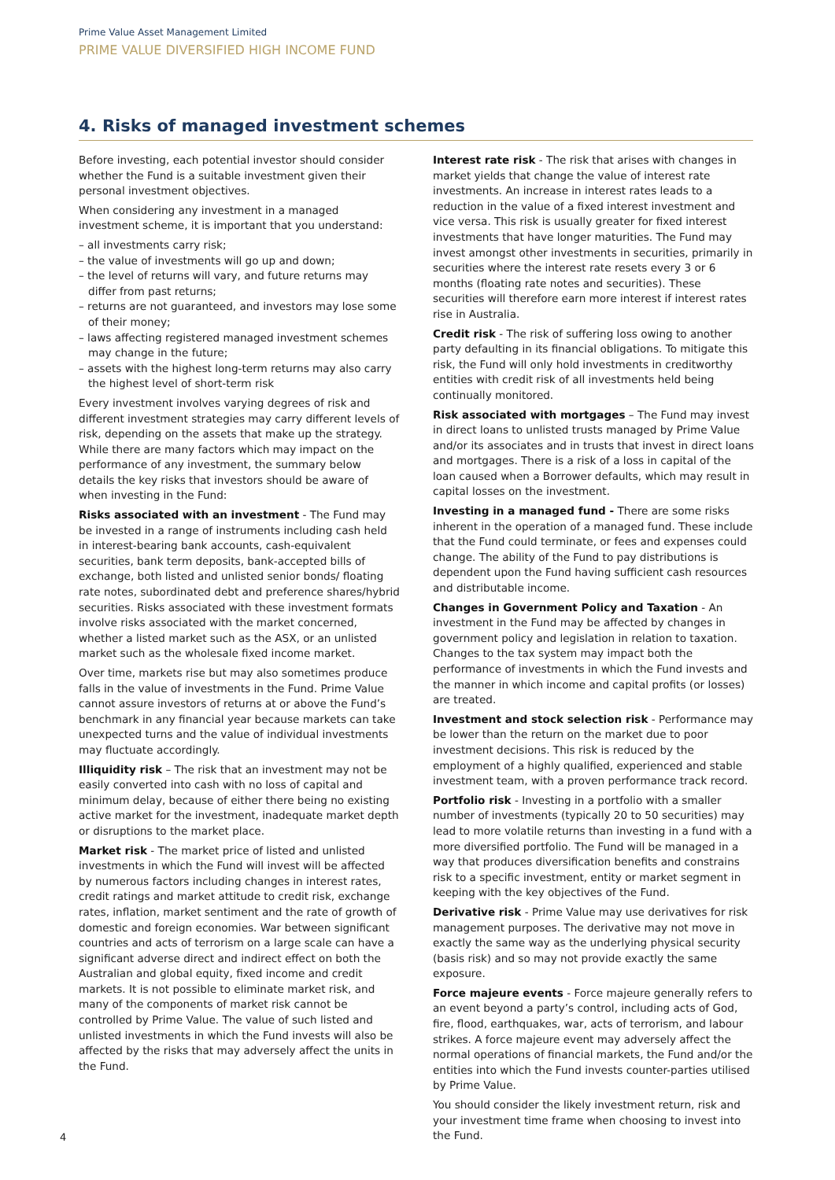Prime Value Asset Management Limited
PRIME VALUE DIVERSIFIED HIGH INCOME FUND
4. Risks of managed investment schemes
Before investing, each potential investor should consider whether the Fund is a suitable investment given their personal investment objectives.
When considering any investment in a managed investment scheme, it is important that you understand:
– all investments carry risk;
– the value of investments will go up and down;
– the level of returns will vary, and future returns may differ from past returns;
– returns are not guaranteed, and investors may lose some of their money;
– laws affecting registered managed investment schemes may change in the future;
– assets with the highest long-term returns may also carry the highest level of short-term risk
Every investment involves varying degrees of risk and different investment strategies may carry different levels of risk, depending on the assets that make up the strategy. While there are many factors which may impact on the performance of any investment, the summary below details the key risks that investors should be aware of when investing in the Fund:
Risks associated with an investment - The Fund may be invested in a range of instruments including cash held in interest-bearing bank accounts, cash-equivalent securities, bank term deposits, bank-accepted bills of exchange, both listed and unlisted senior bonds/ floating rate notes, subordinated debt and preference shares/hybrid securities. Risks associated with these investment formats involve risks associated with the market concerned, whether a listed market such as the ASX, or an unlisted market such as the wholesale fixed income market.
Over time, markets rise but may also sometimes produce falls in the value of investments in the Fund. Prime Value cannot assure investors of returns at or above the Fund’s benchmark in any financial year because markets can take unexpected turns and the value of individual investments may fluctuate accordingly.
Illiquidity risk – The risk that an investment may not be easily converted into cash with no loss of capital and minimum delay, because of either there being no existing active market for the investment, inadequate market depth or disruptions to the market place.
Market risk - The market price of listed and unlisted investments in which the Fund will invest will be affected by numerous factors including changes in interest rates, credit ratings and market attitude to credit risk, exchange rates, inflation, market sentiment and the rate of growth of domestic and foreign economies. War between significant countries and acts of terrorism on a large scale can have a significant adverse direct and indirect effect on both the Australian and global equity, fixed income and credit markets. It is not possible to eliminate market risk, and many of the components of market risk cannot be controlled by Prime Value. The value of such listed and unlisted investments in which the Fund invests will also be affected by the risks that may adversely affect the units in the Fund.
Interest rate risk - The risk that arises with changes in market yields that change the value of interest rate investments. An increase in interest rates leads to a reduction in the value of a fixed interest investment and vice versa. This risk is usually greater for fixed interest investments that have longer maturities. The Fund may invest amongst other investments in securities, primarily in securities where the interest rate resets every 3 or 6 months (floating rate notes and securities). These securities will therefore earn more interest if interest rates rise in Australia.
Credit risk - The risk of suffering loss owing to another party defaulting in its financial obligations. To mitigate this risk, the Fund will only hold investments in creditworthy entities with credit risk of all investments held being continually monitored.
Risk associated with mortgages – The Fund may invest in direct loans to unlisted trusts managed by Prime Value and/or its associates and in trusts that invest in direct loans and mortgages. There is a risk of a loss in capital of the loan caused when a Borrower defaults, which may result in capital losses on the investment.
Investing in a managed fund - There are some risks inherent in the operation of a managed fund. These include that the Fund could terminate, or fees and expenses could change. The ability of the Fund to pay distributions is dependent upon the Fund having sufficient cash resources and distributable income.
Changes in Government Policy and Taxation - An investment in the Fund may be affected by changes in government policy and legislation in relation to taxation. Changes to the tax system may impact both the performance of investments in which the Fund invests and the manner in which income and capital profits (or losses) are treated.
Investment and stock selection risk - Performance may be lower than the return on the market due to poor investment decisions. This risk is reduced by the employment of a highly qualified, experienced and stable investment team, with a proven performance track record.
Portfolio risk - Investing in a portfolio with a smaller number of investments (typically 20 to 50 securities) may lead to more volatile returns than investing in a fund with a more diversified portfolio. The Fund will be managed in a way that produces diversification benefits and constrains risk to a specific investment, entity or market segment in keeping with the key objectives of the Fund.
Derivative risk - Prime Value may use derivatives for risk management purposes. The derivative may not move in exactly the same way as the underlying physical security (basis risk) and so may not provide exactly the same exposure.
Force majeure events - Force majeure generally refers to an event beyond a party’s control, including acts of God, fire, flood, earthquakes, war, acts of terrorism, and labour strikes. A force majeure event may adversely affect the normal operations of financial markets, the Fund and/or the entities into which the Fund invests counter-parties utilised by Prime Value.
You should consider the likely investment return, risk and your investment time frame when choosing to invest into the Fund.
4